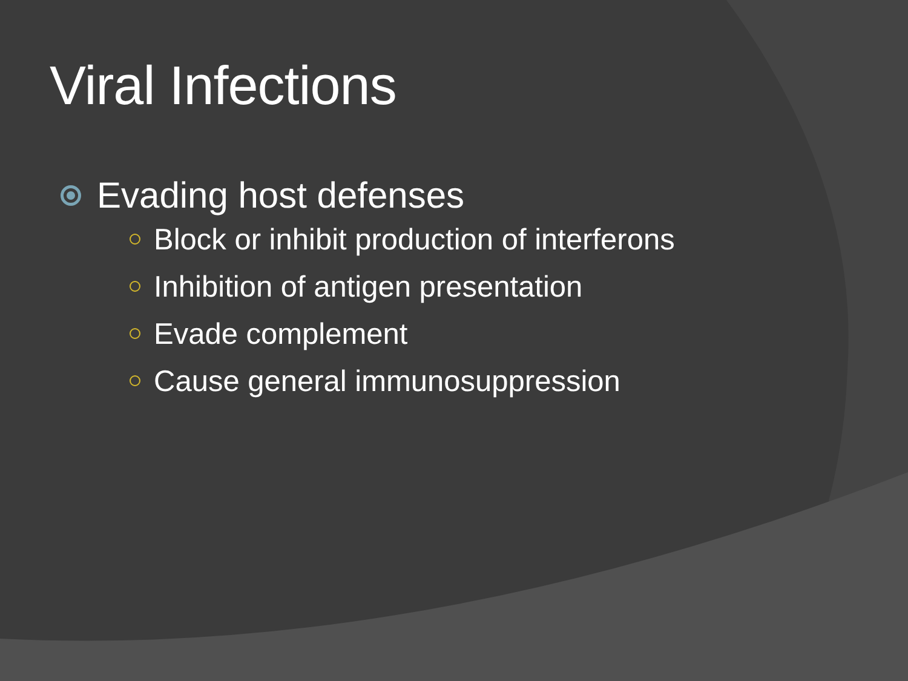Viral Infections
Evading host defenses
Block or inhibit production of interferons
Inhibition of antigen presentation
Evade complement
Cause general immunosuppression